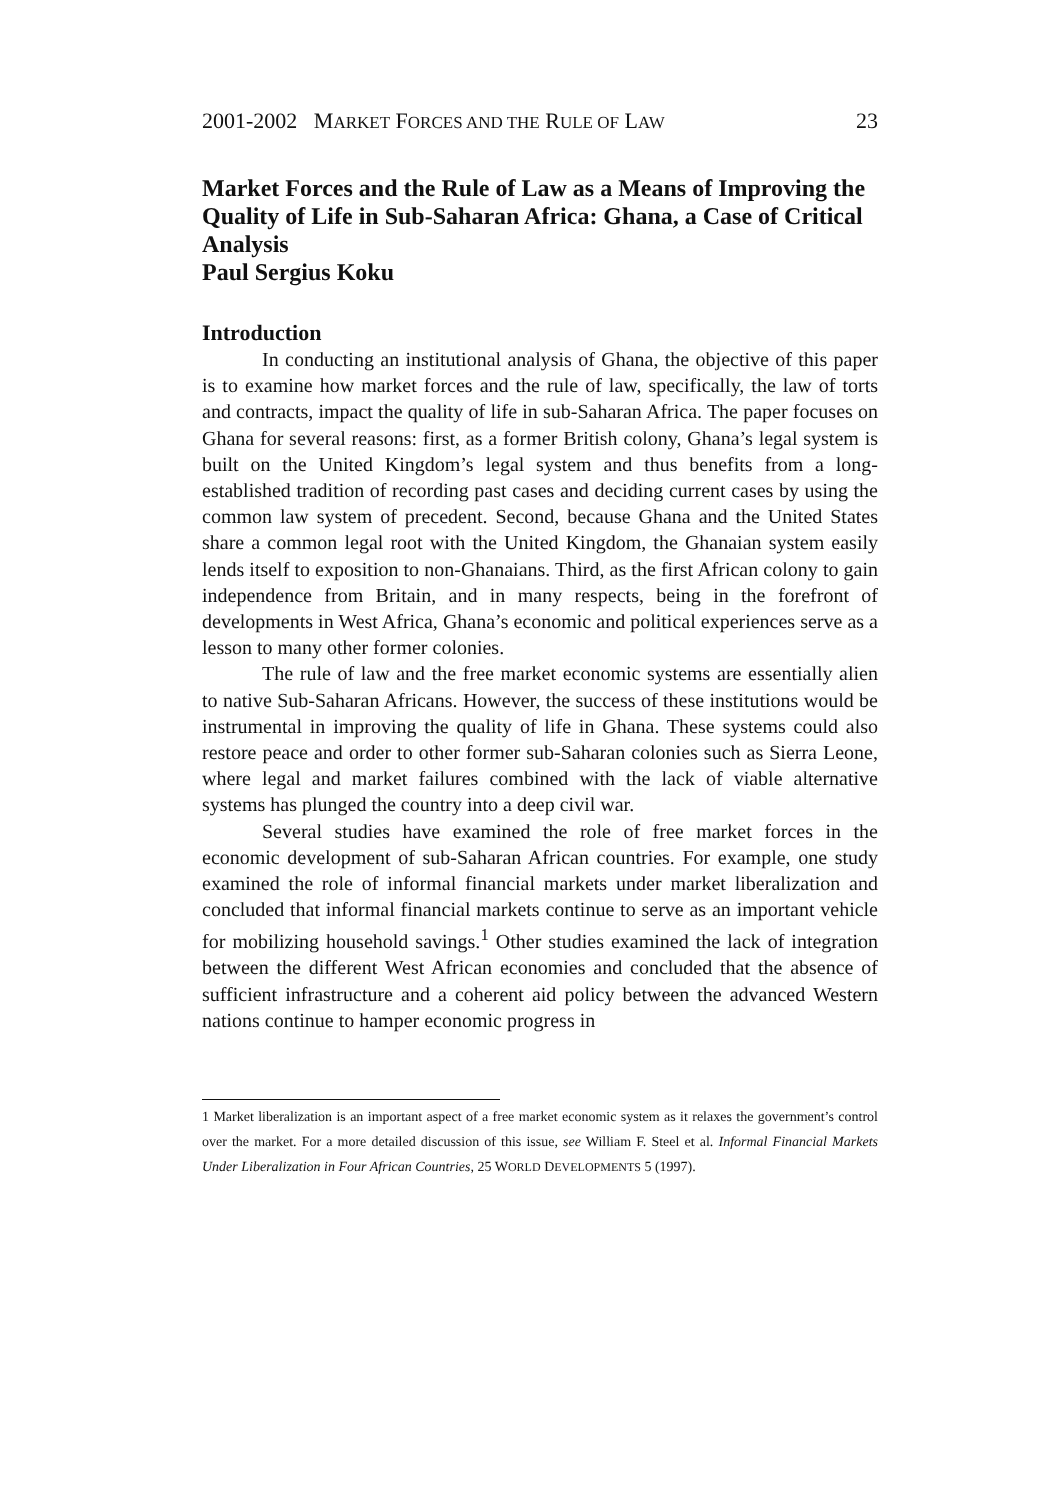2001-2002 MARKET FORCES AND THE RULE OF LAW 23
Market Forces and the Rule of Law as a Means of Improving the Quality of Life in Sub-Saharan Africa: Ghana, a Case of Critical Analysis
Paul Sergius Koku
Introduction
In conducting an institutional analysis of Ghana, the objective of this paper is to examine how market forces and the rule of law, specifically, the law of torts and contracts, impact the quality of life in sub-Saharan Africa. The paper focuses on Ghana for several reasons: first, as a former British colony, Ghana’s legal system is built on the United Kingdom’s legal system and thus benefits from a long-established tradition of recording past cases and deciding current cases by using the common law system of precedent. Second, because Ghana and the United States share a common legal root with the United Kingdom, the Ghanaian system easily lends itself to exposition to non-Ghanaians. Third, as the first African colony to gain independence from Britain, and in many respects, being in the forefront of developments in West Africa, Ghana’s economic and political experiences serve as a lesson to many other former colonies.
The rule of law and the free market economic systems are essentially alien to native Sub-Saharan Africans. However, the success of these institutions would be instrumental in improving the quality of life in Ghana. These systems could also restore peace and order to other former sub-Saharan colonies such as Sierra Leone, where legal and market failures combined with the lack of viable alternative systems has plunged the country into a deep civil war.
Several studies have examined the role of free market forces in the economic development of sub-Saharan African countries. For example, one study examined the role of informal financial markets under market liberalization and concluded that informal financial markets continue to serve as an important vehicle for mobilizing household savings.<sup>1</sup> Other studies examined the lack of integration between the different West African economies and concluded that the absence of sufficient infrastructure and a coherent aid policy between the advanced Western nations continue to hamper economic progress in
1 Market liberalization is an important aspect of a free market economic system as it relaxes the government’s control over the market. For a more detailed discussion of this issue, see William F. Steel et al. Informal Financial Markets Under Liberalization in Four African Countries, 25 WORLD DEVELOPMENTS 5 (1997).